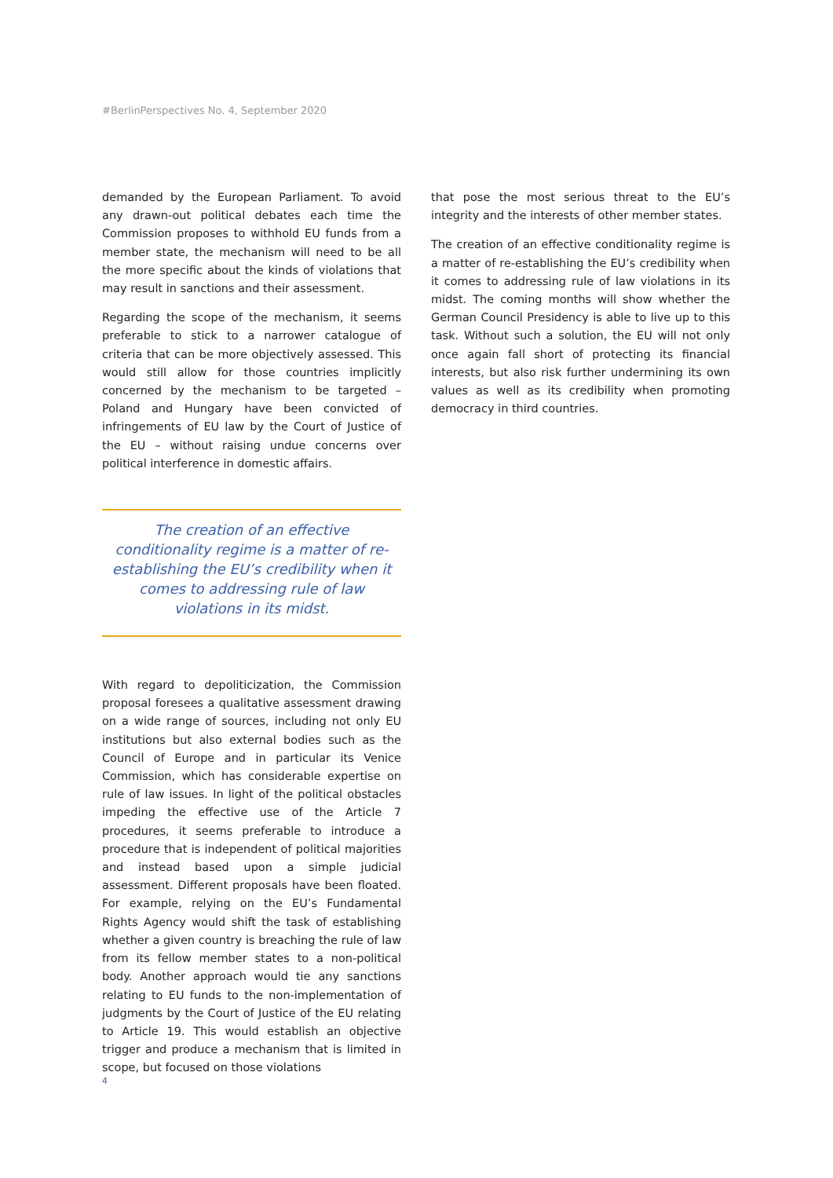#BerlinPerspectives No. 4, September 2020
demanded by the European Parliament. To avoid any drawn-out political debates each time the Commission proposes to withhold EU funds from a member state, the mechanism will need to be all the more specific about the kinds of violations that may result in sanctions and their assessment.
Regarding the scope of the mechanism, it seems preferable to stick to a narrower catalogue of criteria that can be more objectively assessed. This would still allow for those countries implicitly concerned by the mechanism to be targeted – Poland and Hungary have been convicted of infringements of EU law by the Court of Justice of the EU – without raising undue concerns over political interference in domestic affairs.
The creation of an effective conditionality regime is a matter of re-establishing the EU’s credibility when it comes to addressing rule of law violations in its midst.
With regard to depoliticization, the Commission proposal foresees a qualitative assessment drawing on a wide range of sources, including not only EU institutions but also external bodies such as the Council of Europe and in particular its Venice Commission, which has considerable expertise on rule of law issues. In light of the political obstacles impeding the effective use of the Article 7 procedures, it seems preferable to introduce a procedure that is independent of political majorities and instead based upon a simple judicial assessment. Different proposals have been floated. For example, relying on the EU’s Fundamental Rights Agency would shift the task of establishing whether a given country is breaching the rule of law from its fellow member states to a non-political body. Another approach would tie any sanctions relating to EU funds to the non-implementation of judgments by the Court of Justice of the EU relating to Article 19. This would establish an objective trigger and produce a mechanism that is limited in scope, but focused on those violations
that pose the most serious threat to the EU’s integrity and the interests of other member states.
The creation of an effective conditionality regime is a matter of re-establishing the EU’s credibility when it comes to addressing rule of law violations in its midst. The coming months will show whether the German Council Presidency is able to live up to this task. Without such a solution, the EU will not only once again fall short of protecting its financial interests, but also risk further undermining its own values as well as its credibility when promoting democracy in third countries.
4